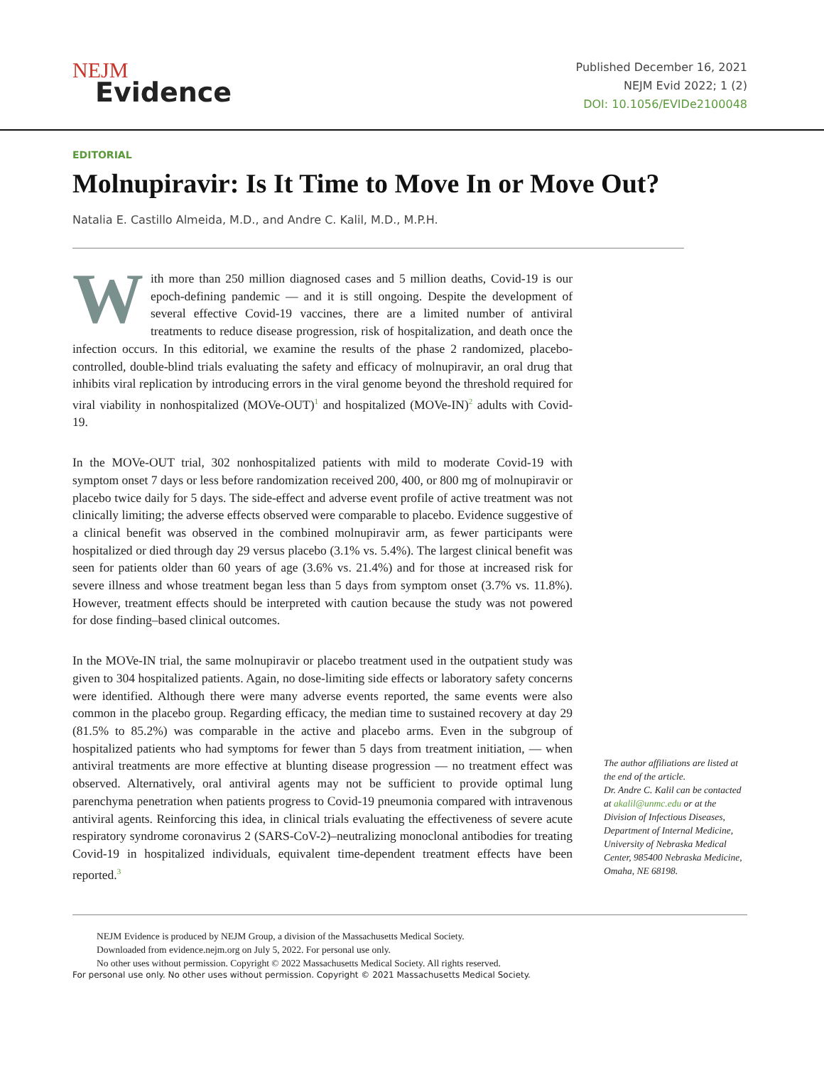NEJM
Evidence
Published December 16, 2021
NEJM Evid 2022; 1 (2)
DOI: 10.1056/EVIDe2100048
EDITORIAL
Molnupiravir: Is It Time to Move In or Move Out?
Natalia E. Castillo Almeida, M.D., and Andre C. Kalil, M.D., M.P.H.
With more than 250 million diagnosed cases and 5 million deaths, Covid-19 is our epoch-defining pandemic — and it is still ongoing. Despite the development of several effective Covid-19 vaccines, there are a limited number of antiviral treatments to reduce disease progression, risk of hospitalization, and death once the infection occurs. In this editorial, we examine the results of the phase 2 randomized, placebo-controlled, double-blind trials evaluating the safety and efficacy of molnupiravir, an oral drug that inhibits viral replication by introducing errors in the viral genome beyond the threshold required for viral viability in nonhospitalized (MOVe-OUT)<sup>1</sup> and hospitalized (MOVe-IN)<sup>2</sup> adults with Covid-19.
In the MOVe-OUT trial, 302 nonhospitalized patients with mild to moderate Covid-19 with symptom onset 7 days or less before randomization received 200, 400, or 800 mg of molnupiravir or placebo twice daily for 5 days. The side-effect and adverse event profile of active treatment was not clinically limiting; the adverse effects observed were comparable to placebo. Evidence suggestive of a clinical benefit was observed in the combined molnupiravir arm, as fewer participants were hospitalized or died through day 29 versus placebo (3.1% vs. 5.4%). The largest clinical benefit was seen for patients older than 60 years of age (3.6% vs. 21.4%) and for those at increased risk for severe illness and whose treatment began less than 5 days from symptom onset (3.7% vs. 11.8%). However, treatment effects should be interpreted with caution because the study was not powered for dose finding–based clinical outcomes.
In the MOVe-IN trial, the same molnupiravir or placebo treatment used in the outpatient study was given to 304 hospitalized patients. Again, no dose-limiting side effects or laboratory safety concerns were identified. Although there were many adverse events reported, the same events were also common in the placebo group. Regarding efficacy, the median time to sustained recovery at day 29 (81.5% to 85.2%) was comparable in the active and placebo arms. Even in the subgroup of hospitalized patients who had symptoms for fewer than 5 days from treatment initiation, — when antiviral treatments are more effective at blunting disease progression — no treatment effect was observed. Alternatively, oral antiviral agents may not be sufficient to provide optimal lung parenchyma penetration when patients progress to Covid-19 pneumonia compared with intravenous antiviral agents. Reinforcing this idea, in clinical trials evaluating the effectiveness of severe acute respiratory syndrome coronavirus 2 (SARS-CoV-2)–neutralizing monoclonal antibodies for treating Covid-19 in hospitalized individuals, equivalent time-dependent treatment effects have been reported.<sup>3</sup>
The author affiliations are listed at the end of the article.
Dr. Andre C. Kalil can be contacted at akalil@unmc.edu or at the Division of Infectious Diseases, Department of Internal Medicine, University of Nebraska Medical Center, 985400 Nebraska Medicine, Omaha, NE 68198.
NEJM Evidence is produced by NEJM Group, a division of the Massachusetts Medical Society.
Downloaded from evidence.nejm.org on July 5, 2022. For personal use only.
No other uses without permission. Copyright © 2022 Massachusetts Medical Society. All rights reserved.
For personal use only. No other uses without permission. Copyright © 2021 Massachusetts Medical Society.